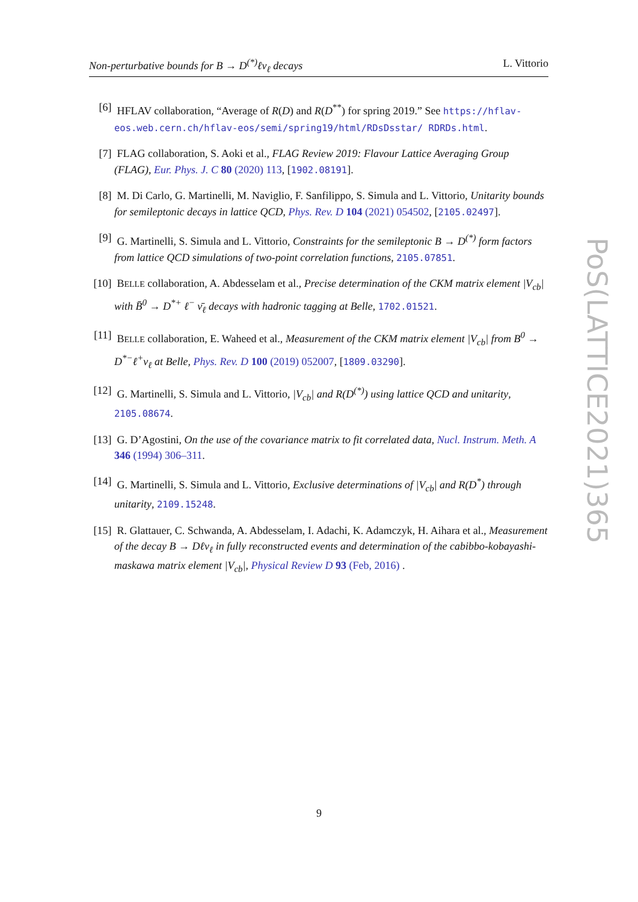Non-perturbative bounds for B → D<sup>(*)</sup>ℓν<sub>ℓ</sub> decays L. Vittorio
[6] HFLAV collaboration, “Average of R(D) and R(D<sup>**</sup>) for spring 2019.” See https://hflav-eos.web.cern.ch/hflav-eos/semi/spring19/html/RDsDsstar/ RDRDs.html.
[7] FLAG collaboration, S. Aoki et al., FLAG Review 2019: Flavour Lattice Averaging Group (FLAG), Eur. Phys. J. C 80 (2020) 113, [1902.08191].
[8] M. Di Carlo, G. Martinelli, M. Naviglio, F. Sanfilippo, S. Simula and L. Vittorio, Unitarity bounds for semileptonic decays in lattice QCD, Phys. Rev. D 104 (2021) 054502, [2105.02497].
[9] G. Martinelli, S. Simula and L. Vittorio, Constraints for the semileptonic B → D<sup>(*)</sup> form factors from lattice QCD simulations of two-point correlation functions, 2105.07851.
[10] BELLE collaboration, A. Abdesselam et al., Precise determination of the CKM matrix element |V<sub>cb</sub>| with B̄<sup>0</sup> → D<sup>*+</sup> ℓ<sup>−</sup> ν̄<sub>ℓ</sub> decays with hadronic tagging at Belle, 1702.01521.
[11] BELLE collaboration, E. Waheed et al., Measurement of the CKM matrix element |V<sub>cb</sub>| from B<sup>0</sup> → D<sup>*−</sup>ℓ<sup>+</sup>ν<sub>ℓ</sub> at Belle, Phys. Rev. D 100 (2019) 052007, [1809.03290].
[12] G. Martinelli, S. Simula and L. Vittorio, |V<sub>cb</sub>| and R(D<sup>(*)</sup>) using lattice QCD and unitarity, 2105.08674.
[13] G. D’Agostini, On the use of the covariance matrix to fit correlated data, Nucl. Instrum. Meth. A 346 (1994) 306–311.
[14] G. Martinelli, S. Simula and L. Vittorio, Exclusive determinations of |V<sub>cb</sub>| and R(D<sup>*</sup>) through unitarity, 2109.15248.
[15] R. Glattauer, C. Schwanda, A. Abdesselam, I. Adachi, K. Adamczyk, H. Aihara et al., Measurement of the decay B → Dℓν<sub>ℓ</sub> in fully reconstructed events and determination of the cabibbo-kobayashi-maskawa matrix element |V<sub>cb</sub>|, Physical Review D 93 (Feb, 2016) .
PoS(LATTICE2021)365
9